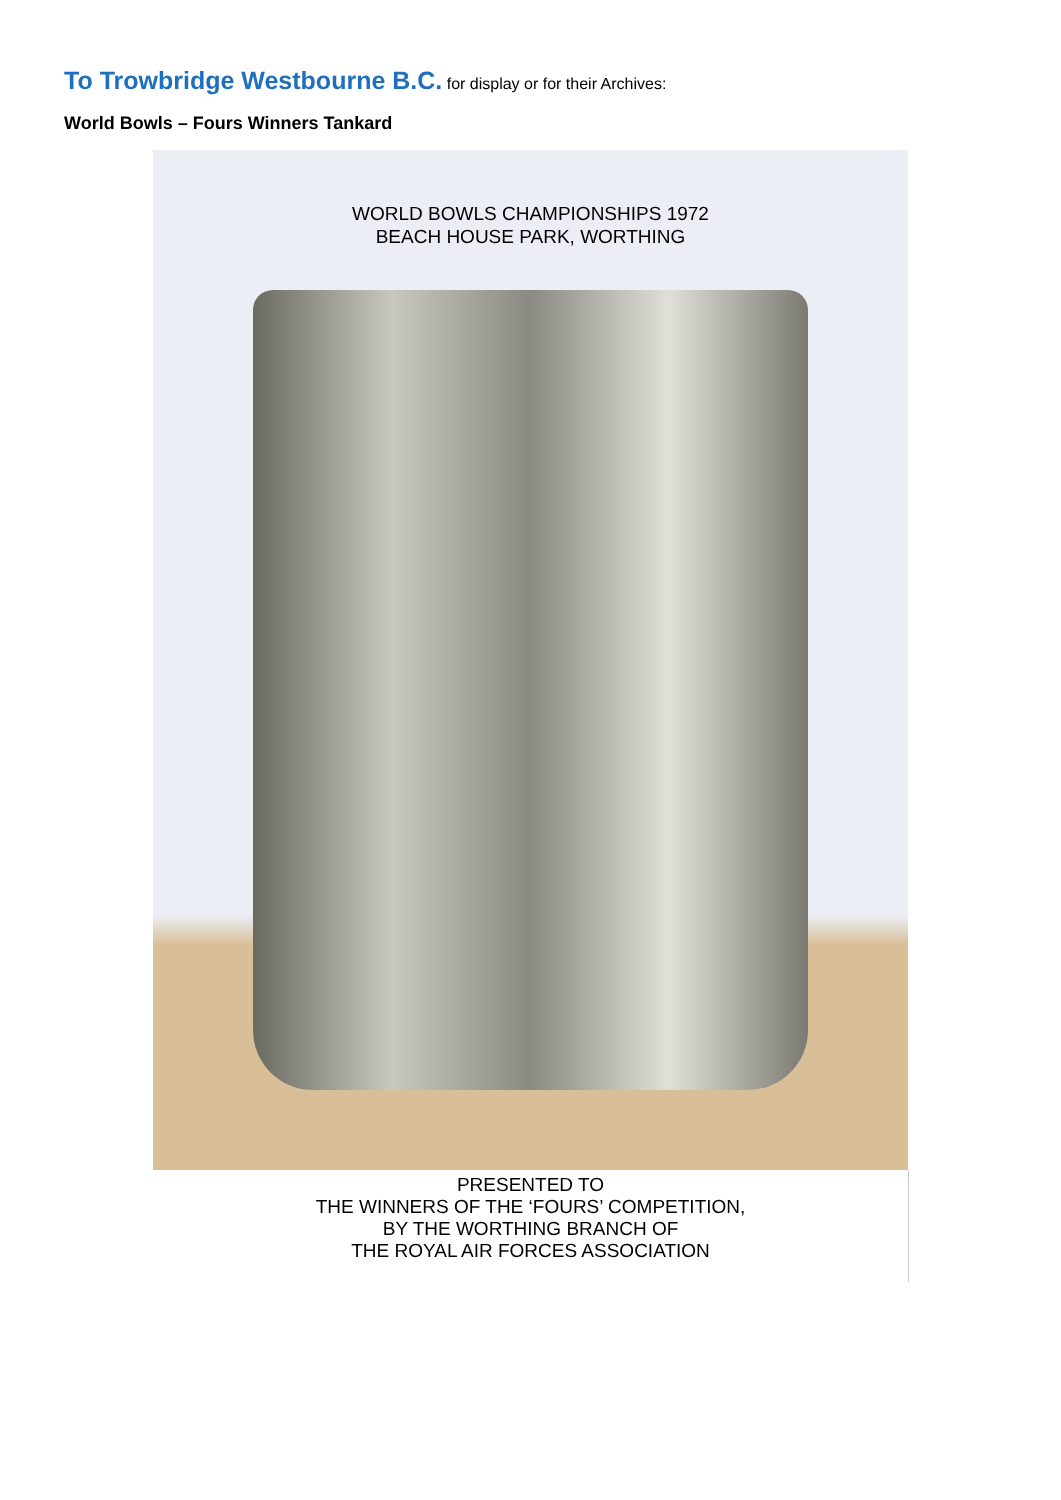To Trowbridge Westbourne B.C. for display or for their Archives:
World Bowls – Fours Winners Tankard
WORLD BOWLS CHAMPIONSHIPS 1972
BEACH HOUSE PARK, WORTHING
PRESENTED TO
THE WINNERS OF THE ‘FOURS’ COMPETITION,
BY THE WORTHING BRANCH OF
THE ROYAL AIR FORCES ASSOCIATION